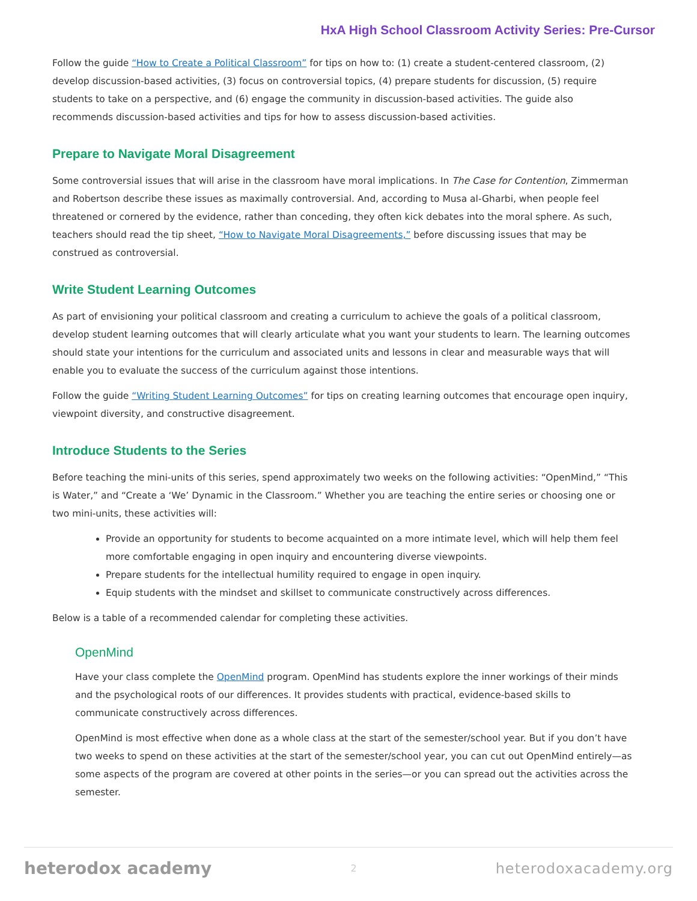HxA High School Classroom Activity Series: Pre-Cursor
Follow the guide “How to Create a Political Classroom” for tips on how to: (1) create a student-centered classroom, (2) develop discussion-based activities, (3) focus on controversial topics, (4) prepare students for discussion, (5) require students to take on a perspective, and (6) engage the community in discussion-based activities. The guide also recommends discussion-based activities and tips for how to assess discussion-based activities.
Prepare to Navigate Moral Disagreement
Some controversial issues that will arise in the classroom have moral implications. In The Case for Contention, Zimmerman and Robertson describe these issues as maximally controversial. And, according to Musa al-Gharbi, when people feel threatened or cornered by the evidence, rather than conceding, they often kick debates into the moral sphere. As such, teachers should read the tip sheet, “How to Navigate Moral Disagreements,” before discussing issues that may be construed as controversial.
Write Student Learning Outcomes
As part of envisioning your political classroom and creating a curriculum to achieve the goals of a political classroom, develop student learning outcomes that will clearly articulate what you want your students to learn. The learning outcomes should state your intentions for the curriculum and associated units and lessons in clear and measurable ways that will enable you to evaluate the success of the curriculum against those intentions.
Follow the guide “Writing Student Learning Outcomes” for tips on creating learning outcomes that encourage open inquiry, viewpoint diversity, and constructive disagreement.
Introduce Students to the Series
Before teaching the mini-units of this series, spend approximately two weeks on the following activities: “OpenMind,” “This is Water,” and “Create a ‘We’ Dynamic in the Classroom.” Whether you are teaching the entire series or choosing one or two mini-units, these activities will:
Provide an opportunity for students to become acquainted on a more intimate level, which will help them feel more comfortable engaging in open inquiry and encountering diverse viewpoints.
Prepare students for the intellectual humility required to engage in open inquiry.
Equip students with the mindset and skillset to communicate constructively across differences.
Below is a table of a recommended calendar for completing these activities.
OpenMind
Have your class complete the OpenMind program. OpenMind has students explore the inner workings of their minds and the psychological roots of our differences. It provides students with practical, evidence-based skills to communicate constructively across differences.
OpenMind is most effective when done as a whole class at the start of the semester/school year. But if you don’t have two weeks to spend on these activities at the start of the semester/school year, you can cut out OpenMind entirely—as some aspects of the program are covered at other points in the series—or you can spread out the activities across the semester.
heterodox academy 2 heterodoxacademy.org